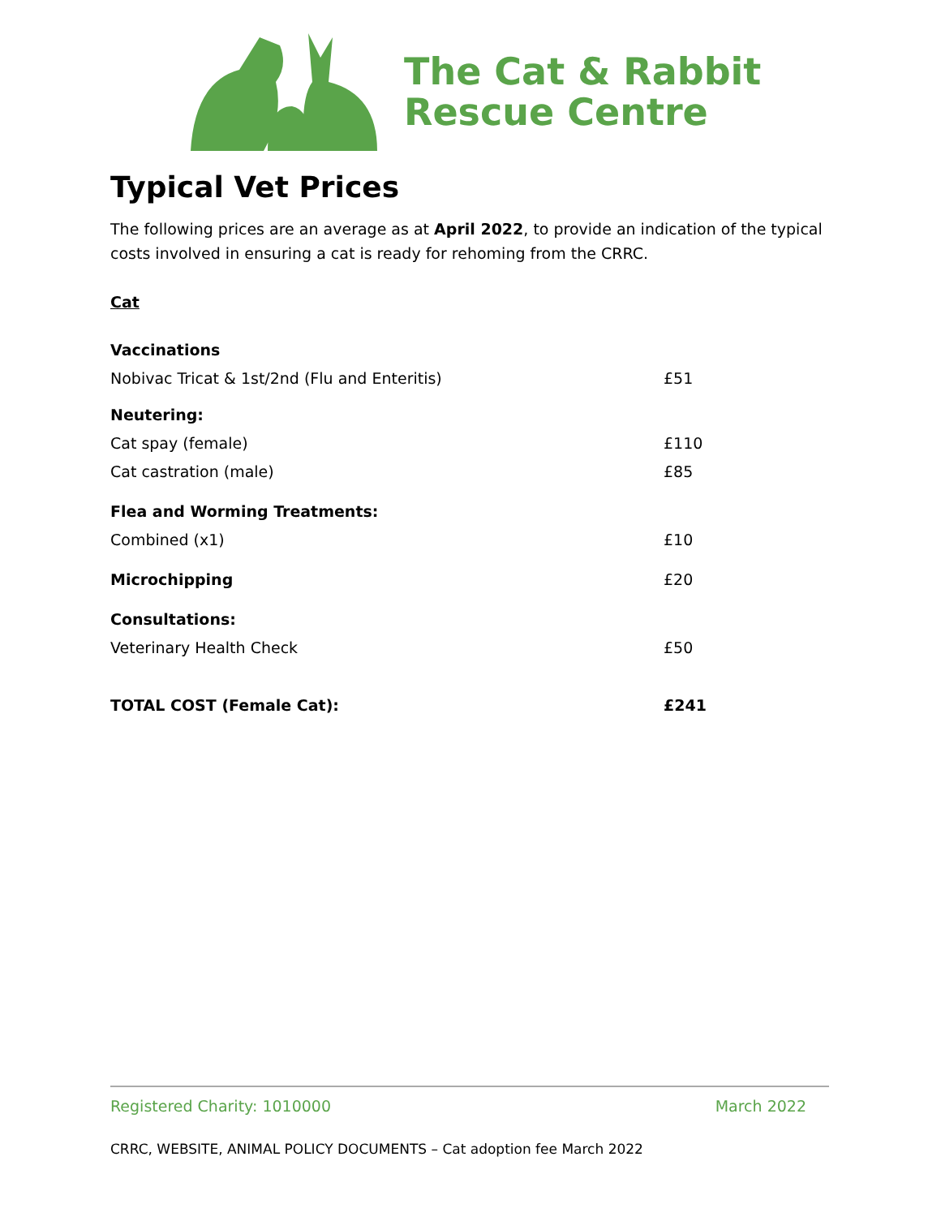The Cat & Rabbit
Rescue Centre
Typical Vet Prices
The following prices are an average as at April 2022, to provide an indication of the typical costs involved in ensuring a cat is ready for rehoming from the CRRC.
Cat
| Vaccinations | |
| Nobivac Tricat & 1st/2nd (Flu and Enteritis) | £51 |
| Neutering: | |
| Cat spay (female) | £110 |
| Cat castration (male) | £85 |
| Flea and Worming Treatments: | |
| Combined (x1) | £10 |
| Microchipping | £20 |
| Consultations: | |
| Veterinary Health Check | £50 |
| TOTAL COST (Female Cat): | £241 |
Registered Charity: 1010000 March 2022
CRRC, WEBSITE, ANIMAL POLICY DOCUMENTS – Cat adoption fee March 2022